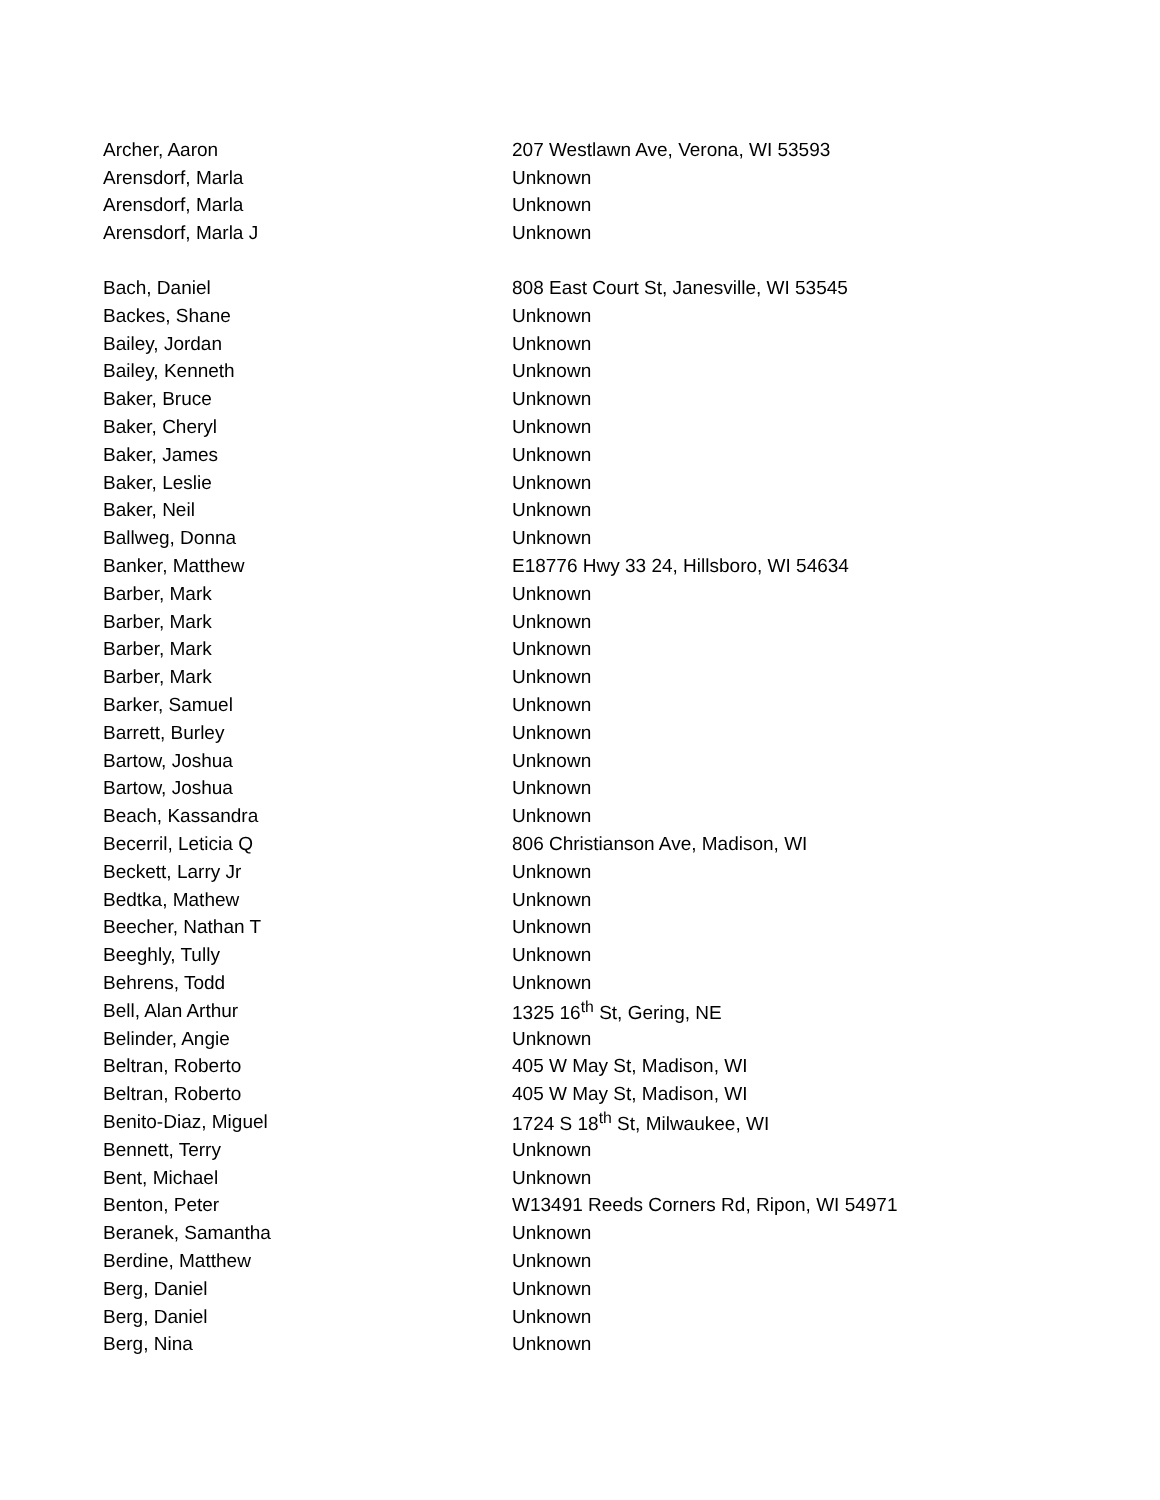| Archer, Aaron | 207 Westlawn Ave, Verona, WI 53593 |
| Arensdorf, Marla | Unknown |
| Arensdorf, Marla | Unknown |
| Arensdorf, Marla J | Unknown |
| Bach, Daniel | 808 East Court St, Janesville, WI 53545 |
| Backes, Shane | Unknown |
| Bailey, Jordan | Unknown |
| Bailey, Kenneth | Unknown |
| Baker, Bruce | Unknown |
| Baker, Cheryl | Unknown |
| Baker, James | Unknown |
| Baker, Leslie | Unknown |
| Baker, Neil | Unknown |
| Ballweg, Donna | Unknown |
| Banker, Matthew | E18776 Hwy 33 24, Hillsboro, WI 54634 |
| Barber, Mark | Unknown |
| Barber, Mark | Unknown |
| Barber, Mark | Unknown |
| Barber, Mark | Unknown |
| Barker, Samuel | Unknown |
| Barrett, Burley | Unknown |
| Bartow, Joshua | Unknown |
| Bartow, Joshua | Unknown |
| Beach, Kassandra | Unknown |
| Becerril, Leticia Q | 806 Christianson Ave, Madison, WI |
| Beckett, Larry Jr | Unknown |
| Bedtka, Mathew | Unknown |
| Beecher, Nathan T | Unknown |
| Beeghly, Tully | Unknown |
| Behrens, Todd | Unknown |
| Bell, Alan Arthur | 1325 16<sup>th</sup> St, Gering, NE |
| Belinder, Angie | Unknown |
| Beltran, Roberto | 405 W May St, Madison, WI |
| Beltran, Roberto | 405 W May St, Madison, WI |
| Benito-Diaz, Miguel | 1724 S 18<sup>th</sup> St, Milwaukee, WI |
| Bennett, Terry | Unknown |
| Bent, Michael | Unknown |
| Benton, Peter | W13491 Reeds Corners Rd, Ripon, WI 54971 |
| Beranek, Samantha | Unknown |
| Berdine, Matthew | Unknown |
| Berg, Daniel | Unknown |
| Berg, Daniel | Unknown |
| Berg, Nina | Unknown |